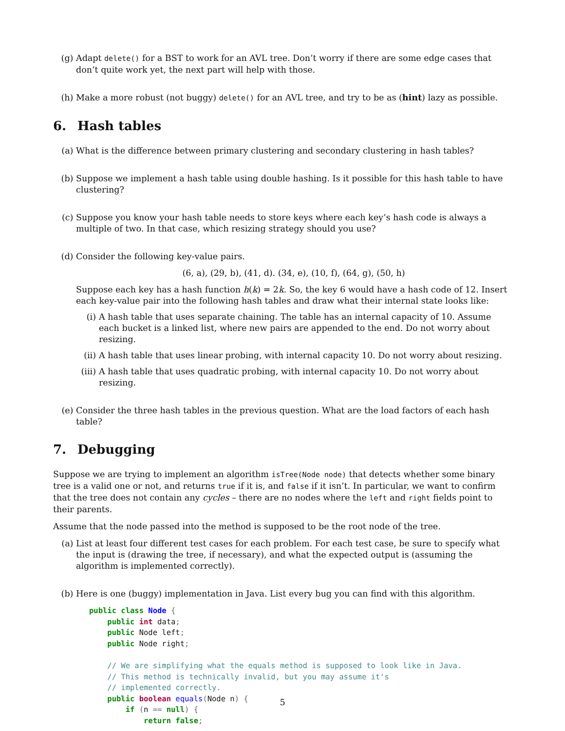(g) Adapt delete() for a BST to work for an AVL tree. Don’t worry if there are some edge cases that don’t quite work yet, the next part will help with those.
(h) Make a more robust (not buggy) delete() for an AVL tree, and try to be as (hint) lazy as possible.
6. Hash tables
(a) What is the difference between primary clustering and secondary clustering in hash tables?
(b) Suppose we implement a hash table using double hashing. Is it possible for this hash table to have clustering?
(c) Suppose you know your hash table needs to store keys where each key’s hash code is always a multiple of two. In that case, which resizing strategy should you use?
(d) Consider the following key-value pairs.
(6, a), (29, b), (41, d). (34, e), (10, f), (64, g), (50, h)
Suppose each key has a hash function h(k) = 2k. So, the key 6 would have a hash code of 12. Insert each key-value pair into the following hash tables and draw what their internal state looks like:
(i) A hash table that uses separate chaining. The table has an internal capacity of 10. Assume each bucket is a linked list, where new pairs are appended to the end. Do not worry about resizing.
(ii)
A hash table that uses linear probing, with internal capacity 10. Do not worry about resizing.
(iii)
A hash table that uses quadratic probing, with internal capacity 10. Do not worry about resizing.
(e) Consider the three hash tables in the previous question. What are the load factors of each hash table?
7. Debugging
Suppose we are trying to implement an algorithm isTree(Node node) that detects whether some binary tree is a valid one or not, and returns true if it is, and false if it isn’t. In particular, we want to confirm that the tree does not contain any cycles – there are no nodes where the left and right fields point to their parents.
Assume that the node passed into the method is supposed to be the root node of the tree.
(a) List at least four different test cases for each problem. For each test case, be sure to specify what the input is (drawing the tree, if necessary), and what the expected output is (assuming the algorithm is implemented correctly).
(b) Here is one (buggy) implementation in Java. List every bug you can find with this algorithm.
public class Node {
    public int data;
    public Node left;
    public Node right;

    // We are simplifying what the equals method is supposed to look like in Java.
    // This method is technically invalid, but you may assume it's
    // implemented correctly.
    public boolean equals(Node n) {
        if (n == null) {
            return false;
5